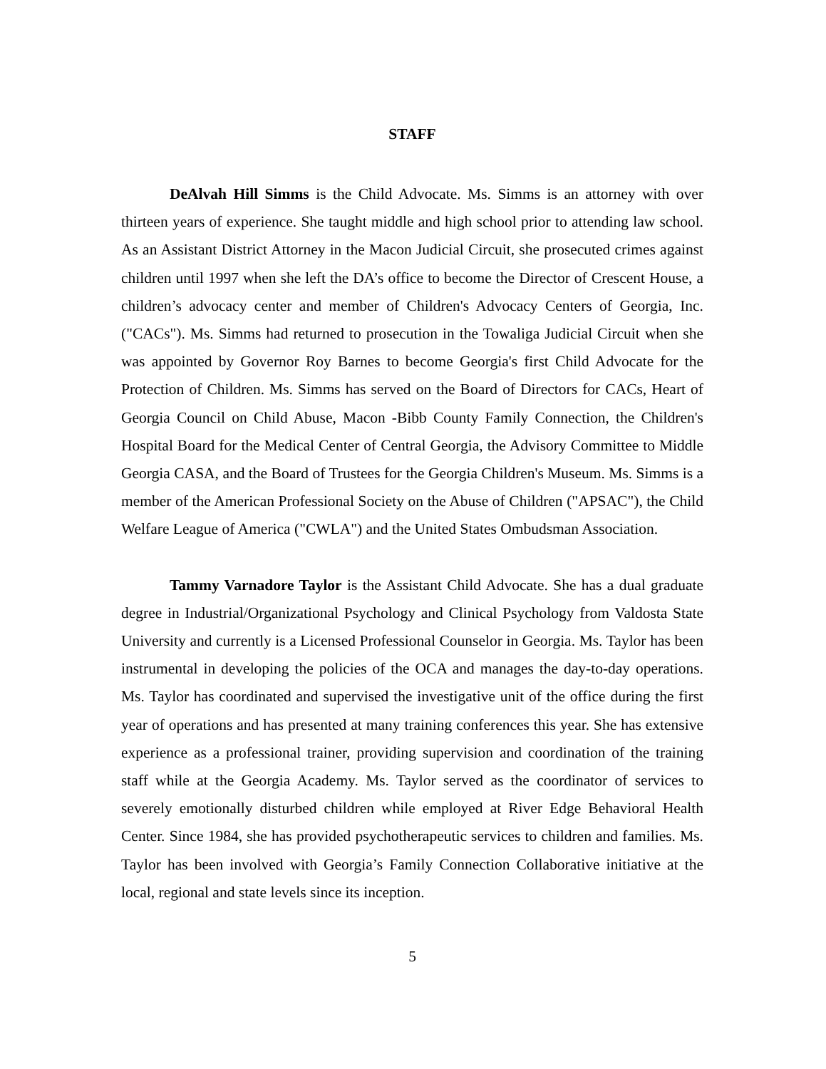STAFF
DeAlvah Hill Simms is the Child Advocate. Ms. Simms is an attorney with over thirteen years of experience. She taught middle and high school prior to attending law school. As an Assistant District Attorney in the Macon Judicial Circuit, she prosecuted crimes against children until 1997 when she left the DA’s office to become the Director of Crescent House, a children’s advocacy center and member of Children's Advocacy Centers of Georgia, Inc. ("CACs"). Ms. Simms had returned to prosecution in the Towaliga Judicial Circuit when she was appointed by Governor Roy Barnes to become Georgia's first Child Advocate for the Protection of Children. Ms. Simms has served on the Board of Directors for CACs, Heart of Georgia Council on Child Abuse, Macon -Bibb County Family Connection, the Children's Hospital Board for the Medical Center of Central Georgia, the Advisory Committee to Middle Georgia CASA, and the Board of Trustees for the Georgia Children's Museum. Ms. Simms is a member of the American Professional Society on the Abuse of Children ("APSAC"), the Child Welfare League of America ("CWLA") and the United States Ombudsman Association.
Tammy Varnadore Taylor is the Assistant Child Advocate. She has a dual graduate degree in Industrial/Organizational Psychology and Clinical Psychology from Valdosta State University and currently is a Licensed Professional Counselor in Georgia. Ms. Taylor has been instrumental in developing the policies of the OCA and manages the day-to-day operations. Ms. Taylor has coordinated and supervised the investigative unit of the office during the first year of operations and has presented at many training conferences this year. She has extensive experience as a professional trainer, providing supervision and coordination of the training staff while at the Georgia Academy. Ms. Taylor served as the coordinator of services to severely emotionally disturbed children while employed at River Edge Behavioral Health Center. Since 1984, she has provided psychotherapeutic services to children and families. Ms. Taylor has been involved with Georgia’s Family Connection Collaborative initiative at the local, regional and state levels since its inception.
5